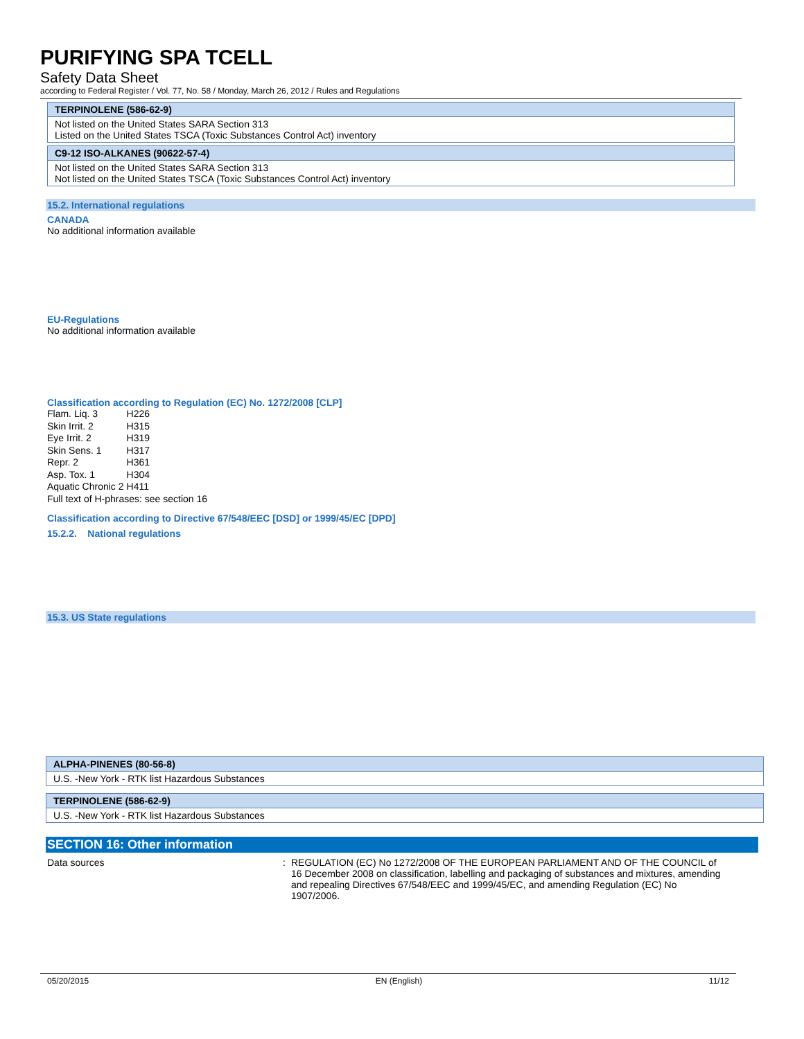PURIFYING SPA TCELL
Safety Data Sheet
according to Federal Register / Vol. 77, No. 58 / Monday, March 26, 2012 / Rules and Regulations
TERPINOLENE (586-62-9)
Not listed on the United States SARA Section 313
Listed on the United States TSCA (Toxic Substances Control Act) inventory
C9-12 ISO-ALKANES (90622-57-4)
Not listed on the United States SARA Section 313
Not listed on the United States TSCA (Toxic Substances Control Act) inventory
15.2. International regulations
CANADA
No additional information available
EU-Regulations
No additional information available
Classification according to Regulation (EC) No. 1272/2008 [CLP]
| Flam. Liq. 3 | H226 |
| Skin Irrit. 2 | H315 |
| Eye Irrit. 2 | H319 |
| Skin Sens. 1 | H317 |
| Repr. 2 | H361 |
| Asp. Tox. 1 | H304 |
| Aquatic Chronic 2 | H411 |
Full text of H-phrases: see section 16
Classification according to Directive 67/548/EEC [DSD] or 1999/45/EC [DPD]
15.2.2. National regulations
15.3. US State regulations
ALPHA-PINENES (80-56-8)
U.S. -New York - RTK list Hazardous Substances
TERPINOLENE (586-62-9)
U.S. -New York - RTK list Hazardous Substances
SECTION 16: Other information
Data sources : REGULATION (EC) No 1272/2008 OF THE EUROPEAN PARLIAMENT AND OF THE COUNCIL of 16 December 2008 on classification, labelling and packaging of substances and mixtures, amending and repealing Directives 67/548/EEC and 1999/45/EC, and amending Regulation (EC) No 1907/2006.
05/20/2015 EN (English) 11/12